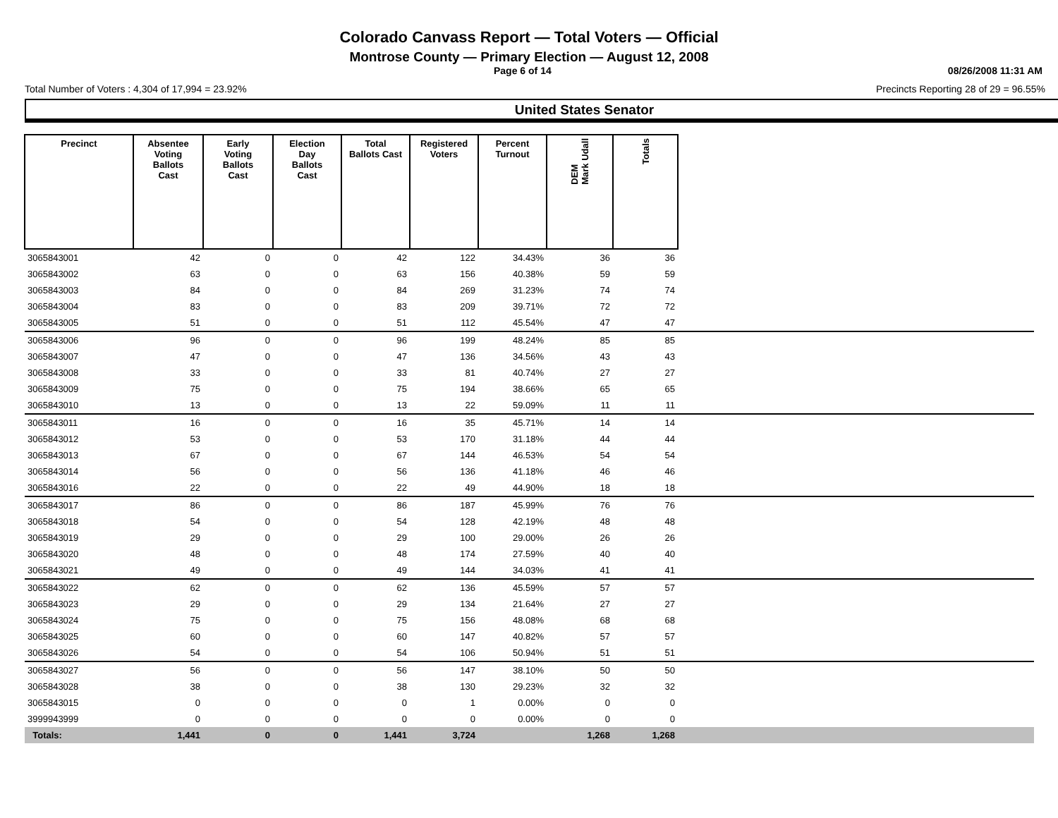Colorado Canvass Report — Total Voters — Official
Montrose County — Primary Election — August 12, 2008
Page 6 of 14 08/26/2008 11:31 AM
Total Number of Voters : 4,304 of 17,994 = 23.92% Precincts Reporting 28 of 29 = 96.55%
United States Senator
| Precinct | Absentee Voting Ballots Cast | Early Voting Ballots Cast | Election Day Ballots Cast | Total Ballots Cast | Registered Voters | Percent Turnout | DEM Mark Udall | Totals | |
| --- | --- | --- | --- | --- | --- | --- | --- | --- | --- |
| 3065843001 | 42 | 0 | 0 | 42 | 122 | 34.43% | 36 | 36 | |
| 3065843002 | 63 | 0 | 0 | 63 | 156 | 40.38% | 59 | 59 | |
| 3065843003 | 84 | 0 | 0 | 84 | 269 | 31.23% | 74 | 74 | |
| 3065843004 | 83 | 0 | 0 | 83 | 209 | 39.71% | 72 | 72 | |
| 3065843005 | 51 | 0 | 0 | 51 | 112 | 45.54% | 47 | 47 | |
| 3065843006 | 96 | 0 | 0 | 96 | 199 | 48.24% | 85 | 85 | |
| 3065843007 | 47 | 0 | 0 | 47 | 136 | 34.56% | 43 | 43 | |
| 3065843008 | 33 | 0 | 0 | 33 | 81 | 40.74% | 27 | 27 | |
| 3065843009 | 75 | 0 | 0 | 75 | 194 | 38.66% | 65 | 65 | |
| 3065843010 | 13 | 0 | 0 | 13 | 22 | 59.09% | 11 | 11 | |
| 3065843011 | 16 | 0 | 0 | 16 | 35 | 45.71% | 14 | 14 | |
| 3065843012 | 53 | 0 | 0 | 53 | 170 | 31.18% | 44 | 44 | |
| 3065843013 | 67 | 0 | 0 | 67 | 144 | 46.53% | 54 | 54 | |
| 3065843014 | 56 | 0 | 0 | 56 | 136 | 41.18% | 46 | 46 | |
| 3065843016 | 22 | 0 | 0 | 22 | 49 | 44.90% | 18 | 18 | |
| 3065843017 | 86 | 0 | 0 | 86 | 187 | 45.99% | 76 | 76 | |
| 3065843018 | 54 | 0 | 0 | 54 | 128 | 42.19% | 48 | 48 | |
| 3065843019 | 29 | 0 | 0 | 29 | 100 | 29.00% | 26 | 26 | |
| 3065843020 | 48 | 0 | 0 | 48 | 174 | 27.59% | 40 | 40 | |
| 3065843021 | 49 | 0 | 0 | 49 | 144 | 34.03% | 41 | 41 | |
| 3065843022 | 62 | 0 | 0 | 62 | 136 | 45.59% | 57 | 57 | |
| 3065843023 | 29 | 0 | 0 | 29 | 134 | 21.64% | 27 | 27 | |
| 3065843024 | 75 | 0 | 0 | 75 | 156 | 48.08% | 68 | 68 | |
| 3065843025 | 60 | 0 | 0 | 60 | 147 | 40.82% | 57 | 57 | |
| 3065843026 | 54 | 0 | 0 | 54 | 106 | 50.94% | 51 | 51 | |
| 3065843027 | 56 | 0 | 0 | 56 | 147 | 38.10% | 50 | 50 | |
| 3065843028 | 38 | 0 | 0 | 38 | 130 | 29.23% | 32 | 32 | |
| 3065843015 | 0 | 0 | 0 | 0 | 1 | 0.00% | 0 | 0 | |
| 3999943999 | 0 | 0 | 0 | 0 | 0 | 0.00% | 0 | 0 | |
| Totals: | 1,441 | 0 | 0 | 1,441 | 3,724 | | 1,268 | 1,268 | |